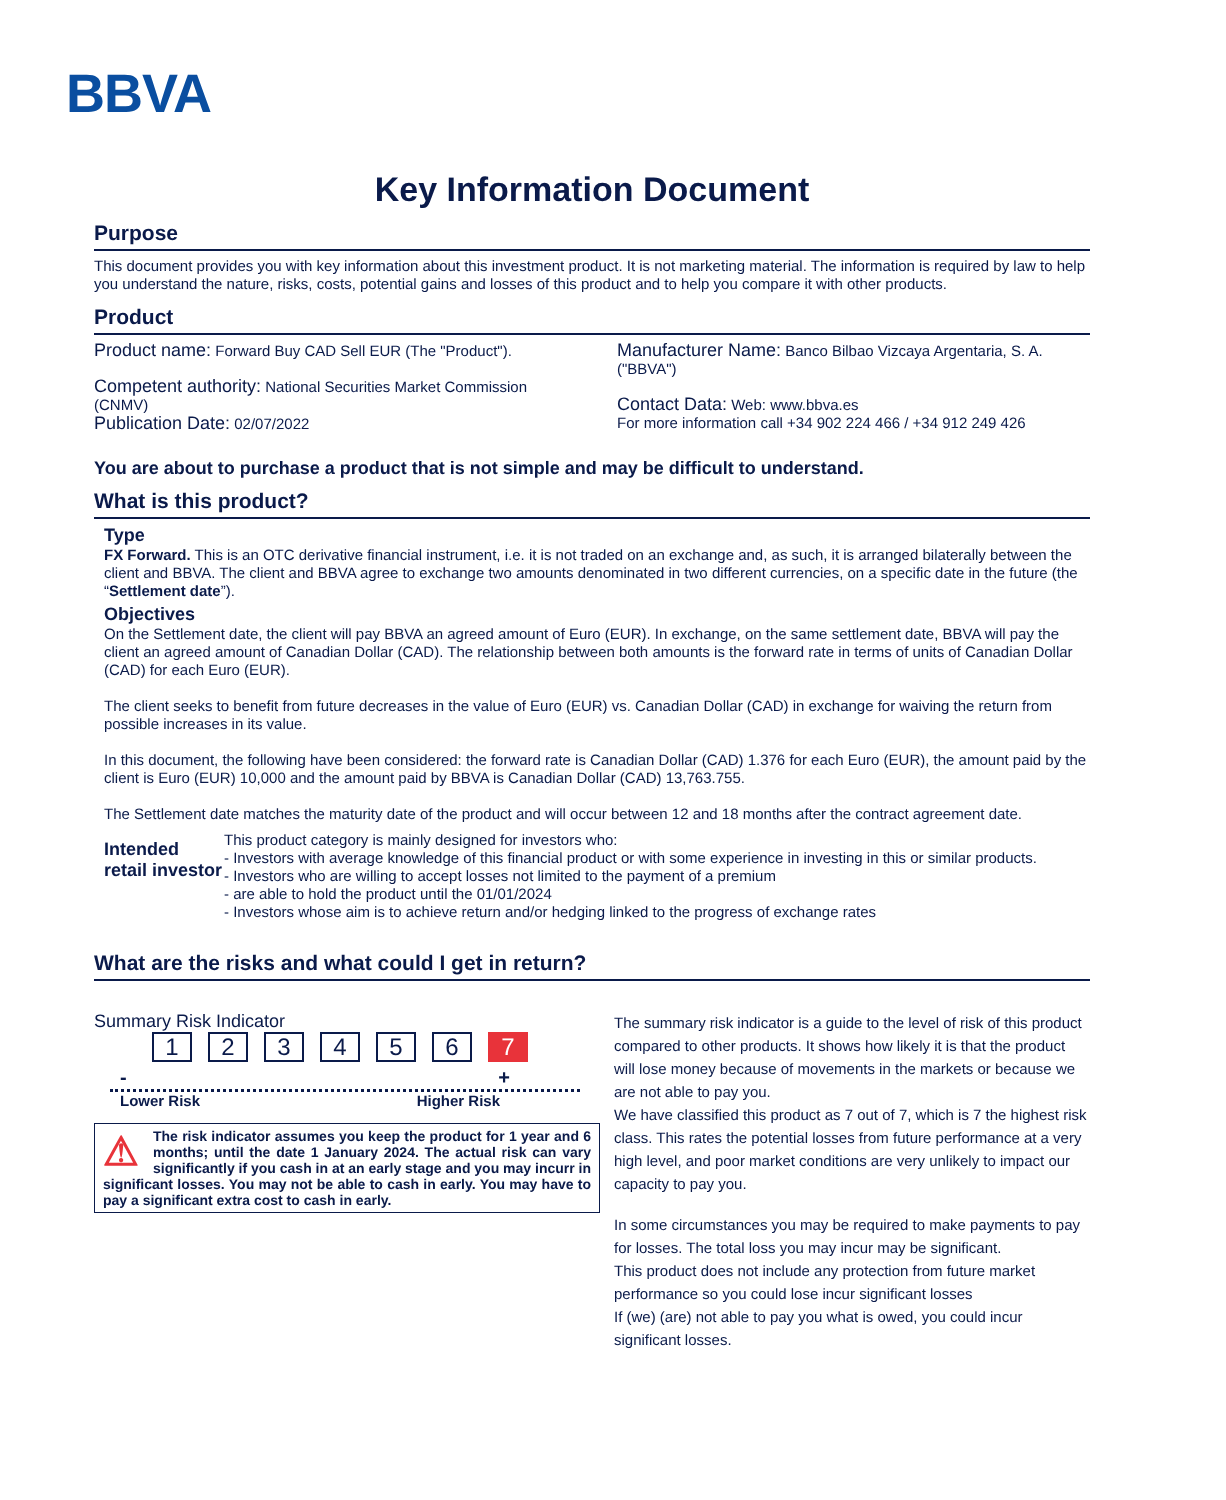BBVA
Key Information Document
Purpose
This document provides you with key information about this investment product. It is not marketing material. The information is required by law to help you understand the nature, risks, costs, potential gains and losses of this product and to help you compare it with other products.
Product
Product name: Forward Buy CAD Sell EUR (The "Product").
Competent authority: National Securities Market Commission (CNMV)
Publication Date: 02/07/2022
Manufacturer Name: Banco Bilbao Vizcaya Argentaria, S. A. ("BBVA")
Contact Data: Web: www.bbva.es
For more information call +34 902 224 466 / +34 912 249 426
You are about to purchase a product that is not simple and may be difficult to understand.
What is this product?
Type
FX Forward. This is an OTC derivative financial instrument, i.e. it is not traded on an exchange and, as such, it is arranged bilaterally between the client and BBVA. The client and BBVA agree to exchange two amounts denominated in two different currencies, on a specific date in the future (the “Settlement date”).
Objectives
On the Settlement date, the client will pay BBVA an agreed amount of Euro (EUR). In exchange, on the same settlement date, BBVA will pay the client an agreed amount of Canadian Dollar (CAD). The relationship between both amounts is the forward rate in terms of units of Canadian Dollar (CAD) for each Euro (EUR).
The client seeks to benefit from future decreases in the value of Euro (EUR) vs. Canadian Dollar (CAD) in exchange for waiving the return from possible increases in its value.
In this document, the following have been considered: the forward rate is Canadian Dollar (CAD) 1.376 for each Euro (EUR), the amount paid by the client is Euro (EUR) 10,000 and the amount paid by BBVA is Canadian Dollar (CAD) 13,763.755.
The Settlement date matches the maturity date of the product and will occur between 12 and 18 months after the contract agreement date.
Intended retail investor
This product category is mainly designed for investors who:
- Investors with average knowledge of this financial product or with some experience in investing in this or similar products.
- Investors who are willing to accept losses not limited to the payment of a premium
- are able to hold the product until the 01/01/2024
- Investors whose aim is to achieve return and/or hedging linked to the progress of exchange rates
What are the risks and what could I get in return?
Summary Risk Indicator
1234567
- +
Lower Risk Higher Risk
⚠ The risk indicator assumes you keep the product for 1 year and 6 months; until the date 1 January 2024. The actual risk can vary significantly if you cash in at an early stage and you may incurr in significant losses. You may not be able to cash in early. You may have to pay a significant extra cost to cash in early.
The summary risk indicator is a guide to the level of risk of this product compared to other products. It shows how likely it is that the product will lose money because of movements in the markets or because we are not able to pay you.
We have classified this product as 7 out of 7, which is 7 the highest risk class. This rates the potential losses from future performance at a very high level, and poor market conditions are very unlikely to impact our capacity to pay you.
In some circumstances you may be required to make payments to pay for losses. The total loss you may incur may be significant.
This product does not include any protection from future market performance so you could lose incur significant losses
If (we) (are) not able to pay you what is owed, you could incur significant losses.